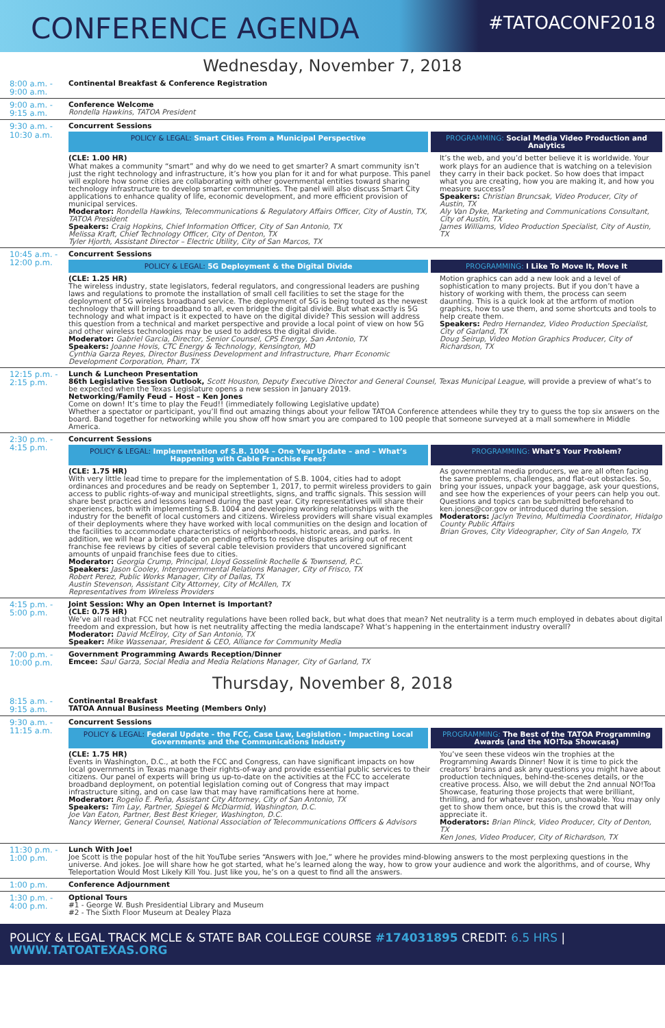CONFERENCE AGENDA
#TATOACONF2018
Wednesday, November 7, 2018
| 8:00 a.m. - 9:00 a.m. | Continental Breakfast & Conference Registration |
| 9:00 a.m. - 9:15 a.m. | Conference Welcome Rondella Hawkins, TATOA President |
| 9:30 a.m. - 10:30 a.m. | Concurrent Sessions POLICY & LEGAL: Smart Cities From a Municipal Perspective PROGRAMMING: Social Media Video Production and Analytics (CLE: 1.00 HR) What makes a community “smart” and why do we need to get smarter? A smart community isn’t just the right technology and infrastructure, it’s how you plan for it and for what purpose. This panel will explore how some cities are collaborating with other governmental entities toward sharing technology infrastructure to develop smarter communities. The panel will also discuss Smart City applications to enhance quality of life, economic development, and more efficient provision of municipal services. Moderator: Rondella Hawkins, Telecommunications & Regulatory Affairs Officer, City of Austin, TX, TATOA President Speakers: Craig Hopkins, Chief Information Officer, City of San Antonio, TX Melissa Kraft, Chief Technology Officer, City of Denton, TX Tyler Hjorth, Assistant Director – Electric Utility, City of San Marcos, TX It’s the web, and you’d better believe it is worldwide. Your work plays for an audience that is watching on a television they carry in their back pocket. So how does that impact what you are creating, how you are making it, and how you measure success? Speakers: Christian Bruncsak, Video Producer, City of Austin, TX Aly Van Dyke, Marketing and Communications Consultant, City of Austin, TX James Williams, Video Production Specialist, City of Austin, TX |
| 10:45 a.m. - 12:00 p.m. | Concurrent Sessions POLICY & LEGAL: 5G Deployment & the Digital Divide PROGRAMMING: I Like To Move It, Move It (CLE: 1.25 HR) The wireless industry, state legislators, federal regulators, and congressional leaders are pushing laws and regulations to promote the installation of small cell facilities to set the stage for the deployment of 5G wireless broadband service. The deployment of 5G is being touted as the newest technology that will bring broadband to all, even bridge the digital divide. But what exactly is 5G technology and what impact is it expected to have on the digital divide? This session will address this question from a technical and market perspective and provide a local point of view on how 5G and other wireless technologies may be used to address the digital divide. Moderator: Gabriel Garcia, Director, Senior Counsel, CPS Energy, San Antonio, TX Speakers: Joanne Hovis, CTC Energy & Technology, Kensington, MD Cynthia Garza Reyes, Director Business Development and Infrastructure, Pharr Economic Development Corporation, Pharr, TX Motion graphics can add a new look and a level of sophistication to many projects. But if you don’t have a history of working with them, the process can seem daunting. This is a quick look at the artform of motion graphics, how to use them, and some shortcuts and tools to help create them. Speakers: Pedro Hernandez, Video Production Specialist, City of Garland, TX Doug Seirup, Video Motion Graphics Producer, City of Richardson, TX |
| 12:15 p.m. - 2:15 p.m. | Lunch & Luncheon Presentation 86th Legislative Session Outlook, Scott Houston, Deputy Executive Director and General Counsel, Texas Municipal League, will provide a preview of what’s to be expected when the Texas Legislature opens a new session in January 2019. Networking/Family Feud – Host – Ken Jones Come on down! It’s time to play the Feud!! (immediately following Legislative update) Whether a spectator or participant, you’ll find out amazing things about your fellow TATOA Conference attendees while they try to guess the top six answers on the board. Band together for networking while you show off how smart you are compared to 100 people that someone surveyed at a mall somewhere in Middle America. |
| 2:30 p.m. - 4:15 p.m. | Concurrent Sessions POLICY & LEGAL: Implementation of S.B. 1004 – One Year Update – and – What’s Happening with Cable Franchise Fees? PROGRAMMING: What’s Your Problem? (CLE: 1.75 HR) With very little lead time to prepare for the implementation of S.B. 1004, cities had to adopt ordinances and procedures and be ready on September 1, 2017, to permit wireless providers to gain access to public rights-of-way and municipal streetlights, signs, and traffic signals. This session will share best practices and lessons learned during the past year. City representatives will share their experiences, both with implementing S.B. 1004 and developing working relationships with the industry for the benefit of local customers and citizens. Wireless providers will share visual examples of their deployments where they have worked with local communities on the design and location of the facilities to accommodate characteristics of neighborhoods, historic areas, and parks. In addition, we will hear a brief update on pending efforts to resolve disputes arising out of recent franchise fee reviews by cities of several cable television providers that uncovered significant amounts of unpaid franchise fees due to cities. Moderator: Georgia Crump, Principal, Lloyd Gosselink Rochelle & Townsend, P.C. Speakers: Jason Cooley, Intergovernmental Relations Manager, City of Frisco, TX Robert Perez, Public Works Manager, City of Dallas, TX Austin Stevenson, Assistant City Attorney, City of McAllen, TX Representatives from Wireless Providers As governmental media producers, we are all often facing the same problems, challenges, and flat-out obstacles. So, bring your issues, unpack your baggage, ask your questions, and see how the experiences of your peers can help you out. Questions and topics can be submitted beforehand to ken.jones@cor.gov or introduced during the session. Moderators: Jaclyn Trevino, Multimedia Coordinator, Hidalgo County Public Affairs Brian Groves, City Videographer, City of San Angelo, TX |
| 4:15 p.m. - 5:00 p.m. | Joint Session: Why an Open Internet is Important? (CLE: 0.75 HR) We’ve all read that FCC net neutrality regulations have been rolled back, but what does that mean? Net neutrality is a term much employed in debates about digital freedom and expression, but how is net neutrality affecting the media landscape? What’s happening in the entertainment industry overall? Moderator: David McElroy, City of San Antonio, TX Speaker: Mike Wassenaar, President & CEO, Alliance for Community Media |
| 7:00 p.m. - 10:00 p.m. | Government Programming Awards Reception/Dinner Emcee: Saul Garza, Social Media and Media Relations Manager, City of Garland, TX |
Thursday, November 8, 2018
| 8:15 a.m. - 9:15 a.m. | Continental Breakfast TATOA Annual Business Meeting (Members Only) |
| 9:30 a.m. - 11:15 a.m. | Concurrent Sessions POLICY & LEGAL: Federal Update - the FCC, Case Law, Legislation - Impacting Local Governments and the Communications Industry PROGRAMMING: The Best of the TATOA Programming Awards (and the NO!Toa Showcase) (CLE: 1.75 HR) Events in Washington, D.C., at both the FCC and Congress, can have significant impacts on how local governments in Texas manage their rights-of-way and provide essential public services to their citizens. Our panel of experts will bring us up-to-date on the activities at the FCC to accelerate broadband deployment, on potential legislation coming out of Congress that may impact infrastructure siting, and on case law that may have ramifications here at home. Moderator: Rogelio E. Peña, Assistant City Attorney, City of San Antonio, TX Speakers: Tim Lay, Partner, Spiegel & McDiarmid, Washington, D.C. Joe Van Eaton, Partner, Best Best Krieger, Washington, D.C. Nancy Werner, General Counsel, National Association of Telecommunications Officers & Advisors You’ve seen these videos win the trophies at the Programming Awards Dinner! Now it is time to pick the creators’ brains and ask any questions you might have about production techniques, behind-the-scenes details, or the creative process. Also, we will debut the 2nd annual NO!Toa Showcase, featuring those projects that were brilliant, thrilling, and for whatever reason, unshowable. You may only get to show them once, but this is the crowd that will appreciate it. Moderators: Brian Plinck, Video Producer, City of Denton, TX Ken Jones, Video Producer, City of Richardson, TX |
| 11:30 p.m. - 1:00 p.m. | Lunch With Joe! Joe Scott is the popular host of the hit YouTube series “Answers with Joe,” where he provides mind-blowing answers to the most perplexing questions in the universe. And jokes. Joe will share how he got started, what he’s learned along the way, how to grow your audience and work the algorithms, and of course, Why Teleportation Would Most Likely Kill You. Just like you, he’s on a quest to find all the answers. |
| 1:00 p.m. | Conference Adjournment |
| 1:30 p.m. - 4:00 p.m. | Optional Tours #1 - George W. Bush Presidential Library and Museum #2 - The Sixth Floor Museum at Dealey Plaza |
POLICY & LEGAL TRACK MCLE & STATE BAR COLLEGE COURSE #174031895 CREDIT: 6.5 HRS | WWW.TATOATEXAS.ORG